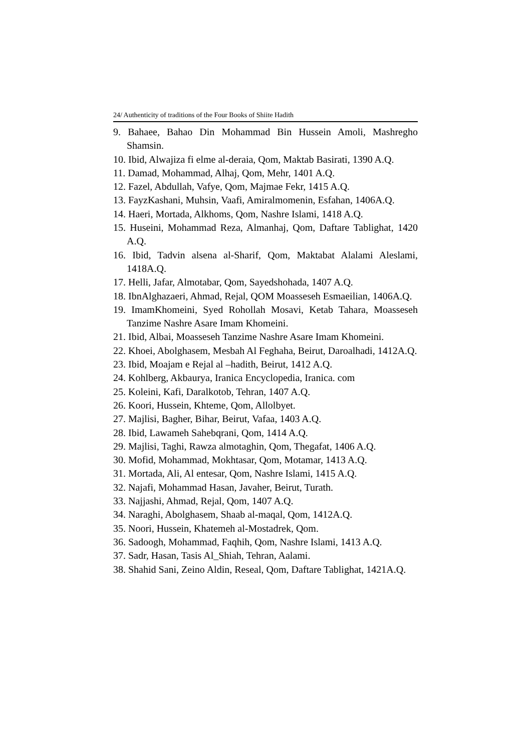24/ Authenticity of traditions of the Four Books of Shiite Hadith
9. Bahaee, Bahao Din Mohammad Bin Hussein Amoli, Mashregho Shamsin.
10. Ibid, Alwajiza fi elme al-deraia, Qom, Maktab Basirati, 1390 A.Q.
11. Damad, Mohammad, Alhaj, Qom, Mehr, 1401 A.Q.
12. Fazel, Abdullah, Vafye, Qom, Majmae Fekr, 1415 A.Q.
13. FayzKashani, Muhsin, Vaafi, Amiralmomenin, Esfahan, 1406A.Q.
14. Haeri, Mortada, Alkhoms, Qom, Nashre Islami, 1418 A.Q.
15. Huseini, Mohammad Reza, Almanhaj, Qom, Daftare Tablighat, 1420 A.Q.
16. Ibid, Tadvin alsena al-Sharif, Qom, Maktabat Alalami Aleslami, 1418A.Q.
17. Helli, Jafar, Almotabar, Qom, Sayedshohada, 1407 A.Q.
18. IbnAlghazaeri, Ahmad, Rejal, QOM Moasseseh Esmaeilian, 1406A.Q.
19. ImamKhomeini, Syed Rohollah Mosavi, Ketab Tahara, Moasseseh Tanzime Nashre Asare Imam Khomeini.
21. Ibid, Albai, Moasseseh Tanzime Nashre Asare Imam Khomeini.
22. Khoei, Abolghasem, Mesbah Al Feghaha, Beirut, Daroalhadi, 1412A.Q.
23. Ibid, Moajam e Rejal al –hadith, Beirut, 1412 A.Q.
24. Kohlberg, Akbaurya, Iranica Encyclopedia, Iranica. com
25. Koleini, Kafi, Daralkotob, Tehran, 1407 A.Q.
26. Koori, Hussein, Khteme, Qom, Allolbyet.
27. Majlisi, Bagher, Bihar, Beirut, Vafaa, 1403 A.Q.
28. Ibid, Lawameh Sahebqrani, Qom, 1414 A.Q.
29. Majlisi, Taghi, Rawza almotaghin, Qom, Thegafat, 1406 A.Q.
30. Mofid, Mohammad, Mokhtasar, Qom, Motamar, 1413 A.Q.
31. Mortada, Ali, Al entesar, Qom, Nashre Islami, 1415 A.Q.
32. Najafi, Mohammad Hasan, Javaher, Beirut, Turath.
33. Najjashi, Ahmad, Rejal, Qom, 1407 A.Q.
34. Naraghi, Abolghasem, Shaab al-maqal, Qom, 1412A.Q.
35. Noori, Hussein, Khatemeh al-Mostadrek, Qom.
36. Sadoogh, Mohammad, Faqhih, Qom, Nashre Islami, 1413 A.Q.
37. Sadr, Hasan, Tasis Al_Shiah, Tehran, Aalami.
38. Shahid Sani, Zeino Aldin, Reseal, Qom, Daftare Tablighat, 1421A.Q.